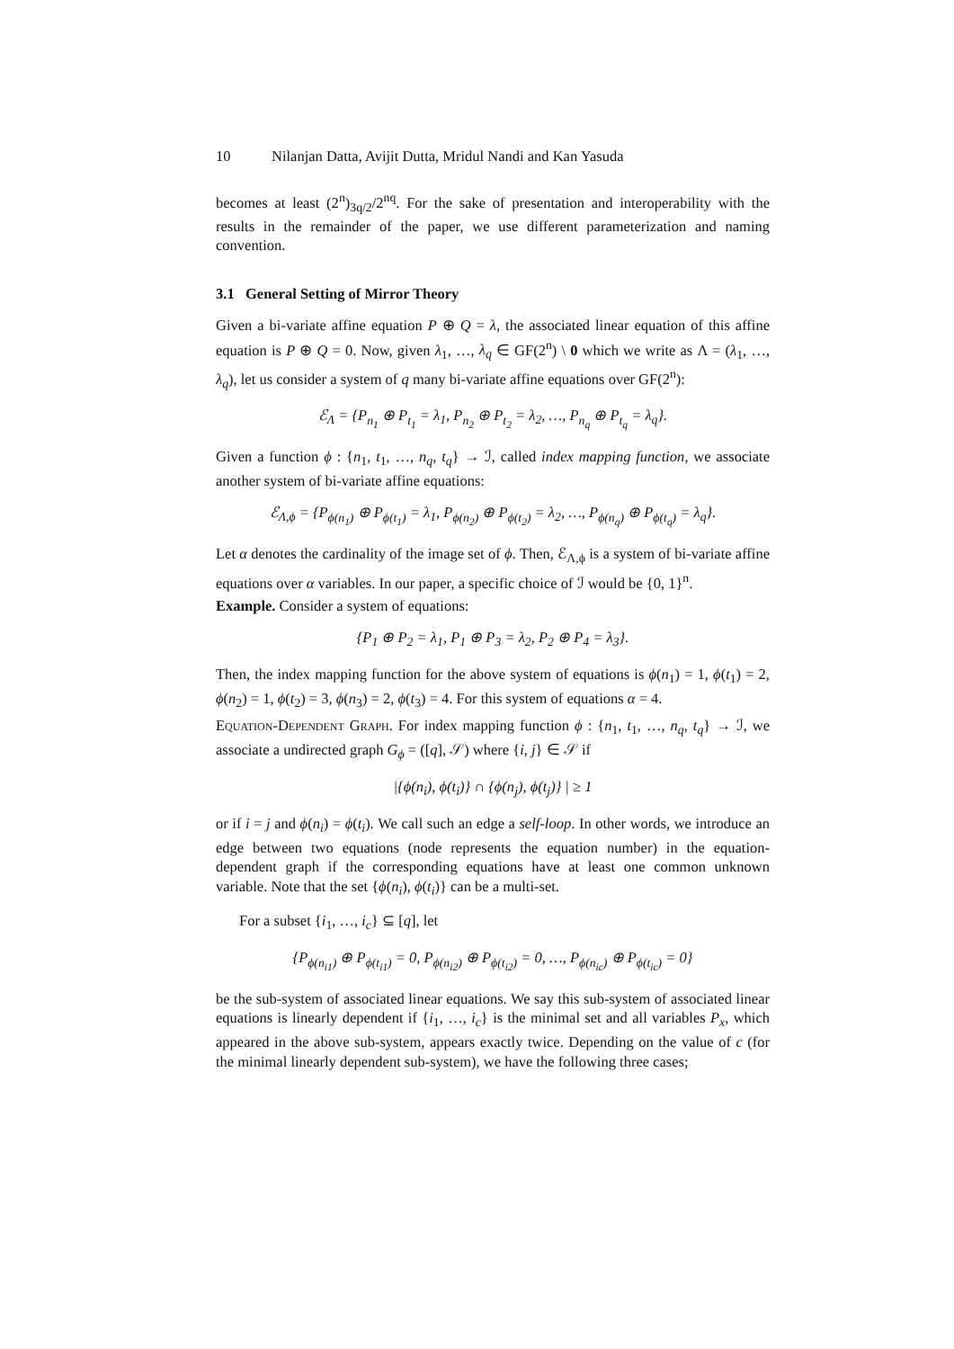10 Nilanjan Datta, Avijit Dutta, Mridul Nandi and Kan Yasuda
becomes at least (2<sup>n</sup>)<sub>3q/2</sub>/2<sup>nq</sup>. For the sake of presentation and interoperability with the results in the remainder of the paper, we use different parameterization and naming convention.
3.1 General Setting of Mirror Theory
Given a bi-variate affine equation P ⊕ Q = λ, the associated linear equation of this affine equation is P ⊕ Q = 0. Now, given λ<sub>1</sub>, …, λ<sub>q</sub> ∈ GF(2<sup>n</sup>) \ 0 which we write as Λ = (λ<sub>1</sub>, …, λ<sub>q</sub>), let us consider a system of q many bi-variate affine equations over GF(2<sup>n</sup>):
ℰ<sub>Λ</sub> = {P<sub>n<sub>1</sub></sub> ⊕ P<sub>t<sub>1</sub></sub> = λ<sub>1</sub>, P<sub>n<sub>2</sub></sub> ⊕ P<sub>t<sub>2</sub></sub> = λ<sub>2</sub>, …, P<sub>n<sub>q</sub></sub> ⊕ P<sub>t<sub>q</sub></sub> = λ<sub>q</sub>}.
Given a function ϕ : {n<sub>1</sub>, t<sub>1</sub>, …, n<sub>q</sub>, t<sub>q</sub>} → ℐ, called index mapping function, we associate another system of bi-variate affine equations:
ℰ<sub>Λ,ϕ</sub> = {P<sub>ϕ(n<sub>1</sub>)</sub> ⊕ P<sub>ϕ(t<sub>1</sub>)</sub> = λ<sub>1</sub>, P<sub>ϕ(n<sub>2</sub>)</sub> ⊕ P<sub>ϕ(t<sub>2</sub>)</sub> = λ<sub>2</sub>, …, P<sub>ϕ(n<sub>q</sub>)</sub> ⊕ P<sub>ϕ(t<sub>q</sub>)</sub> = λ<sub>q</sub>}.
Let α denotes the cardinality of the image set of ϕ. Then, ℰ<sub>Λ,ϕ</sub> is a system of bi-variate affine equations over α variables. In our paper, a specific choice of ℐ would be {0, 1}<sup>n</sup>.
Example. Consider a system of equations:
{P<sub>1</sub> ⊕ P<sub>2</sub> = λ<sub>1</sub>, P<sub>1</sub> ⊕ P<sub>3</sub> = λ<sub>2</sub>, P<sub>2</sub> ⊕ P<sub>4</sub> = λ<sub>3</sub>}.
Then, the index mapping function for the above system of equations is ϕ(n<sub>1</sub>) = 1, ϕ(t<sub>1</sub>) = 2, ϕ(n<sub>2</sub>) = 1, ϕ(t<sub>2</sub>) = 3, ϕ(n<sub>3</sub>) = 2, ϕ(t<sub>3</sub>) = 4. For this system of equations α = 4.
Equation-Dependent Graph. For index mapping function ϕ : {n<sub>1</sub>, t<sub>1</sub>, …, n<sub>q</sub>, t<sub>q</sub>} → ℐ, we associate a undirected graph G<sub>ϕ</sub> = ([q], 𝒮) where {i, j} ∈ 𝒮 if
|{ϕ(n<sub>i</sub>), ϕ(t<sub>i</sub>)} ∩ {ϕ(n<sub>j</sub>), ϕ(t<sub>j</sub>)} | ≥ 1
or if i = j and ϕ(n<sub>i</sub>) = ϕ(t<sub>i</sub>). We call such an edge a self-loop. In other words, we introduce an edge between two equations (node represents the equation number) in the equation-dependent graph if the corresponding equations have at least one common unknown variable. Note that the set {ϕ(n<sub>i</sub>), ϕ(t<sub>i</sub>)} can be a multi-set.
For a subset {i<sub>1</sub>, …, i<sub>c</sub>} ⊆ [q], let
{P<sub>ϕ(n<sub>i1</sub>)</sub> ⊕ P<sub>ϕ(t<sub>i1</sub>)</sub> = 0, P<sub>ϕ(n<sub>i2</sub>)</sub> ⊕ P<sub>ϕ(t<sub>i2</sub>)</sub> = 0, …, P<sub>ϕ(n<sub>ic</sub>)</sub> ⊕ P<sub>ϕ(t<sub>ic</sub>)</sub> = 0}
be the sub-system of associated linear equations. We say this sub-system of associated linear equations is linearly dependent if {i<sub>1</sub>, …, i<sub>c</sub>} is the minimal set and all variables P<sub>x</sub>, which appeared in the above sub-system, appears exactly twice. Depending on the value of c (for the minimal linearly dependent sub-system), we have the following three cases;